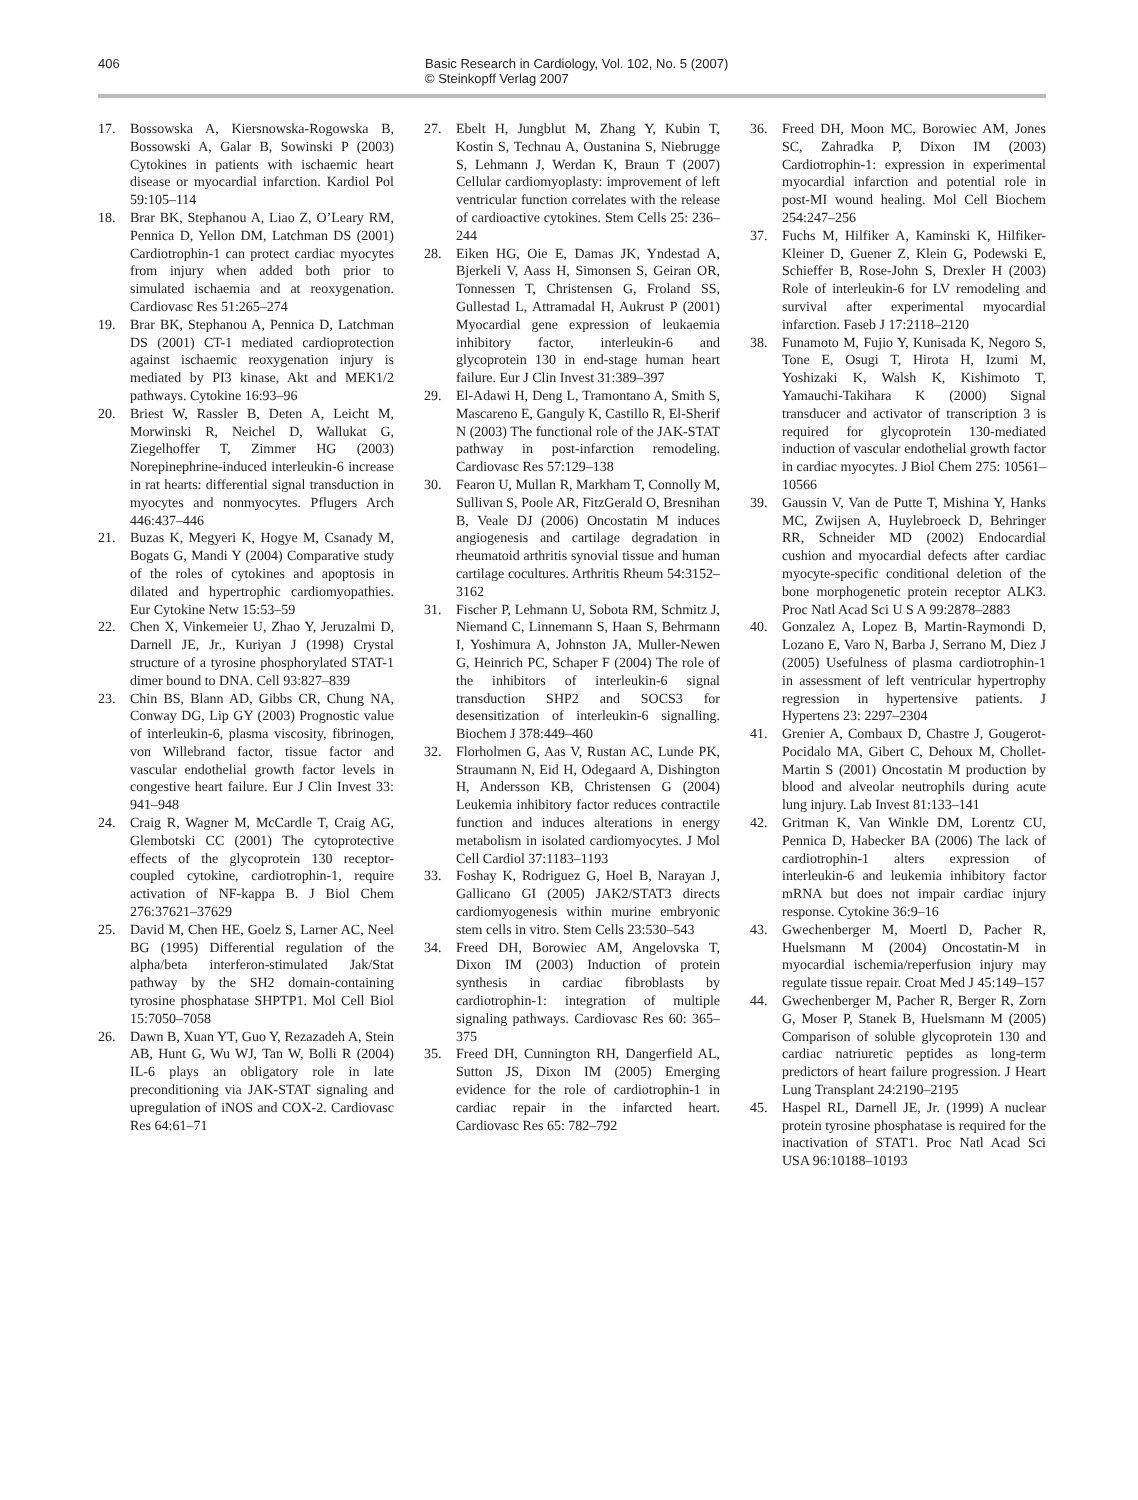406 Basic Research in Cardiology, Vol. 102, No. 5 (2007)
© Steinkopff Verlag 2007
17. Bossowska A, Kiersnowska-Rogowska B, Bossowski A, Galar B, Sowinski P (2003) Cytokines in patients with ischaemic heart disease or myocardial infarction. Kardiol Pol 59:105–114
18. Brar BK, Stephanou A, Liao Z, O’Leary RM, Pennica D, Yellon DM, Latchman DS (2001) Cardiotrophin-1 can protect cardiac myocytes from injury when added both prior to simulated ischaemia and at reoxygenation. Cardiovasc Res 51:265–274
19. Brar BK, Stephanou A, Pennica D, Latchman DS (2001) CT-1 mediated cardioprotection against ischaemic reoxygenation injury is mediated by PI3 kinase, Akt and MEK1/2 pathways. Cytokine 16:93–96
20. Briest W, Rassler B, Deten A, Leicht M, Morwinski R, Neichel D, Wallukat G, Ziegelhoffer T, Zimmer HG (2003) Norepinephrine-induced interleukin-6 increase in rat hearts: differential signal transduction in myocytes and nonmyocytes. Pflugers Arch 446:437–446
21. Buzas K, Megyeri K, Hogye M, Csanady M, Bogats G, Mandi Y (2004) Comparative study of the roles of cytokines and apoptosis in dilated and hypertrophic cardiomyopathies. Eur Cytokine Netw 15:53–59
22. Chen X, Vinkemeier U, Zhao Y, Jeruzalmi D, Darnell JE, Jr., Kuriyan J (1998) Crystal structure of a tyrosine phosphorylated STAT-1 dimer bound to DNA. Cell 93:827–839
23. Chin BS, Blann AD, Gibbs CR, Chung NA, Conway DG, Lip GY (2003) Prognostic value of interleukin-6, plasma viscosity, fibrinogen, von Willebrand factor, tissue factor and vascular endothelial growth factor levels in congestive heart failure. Eur J Clin Invest 33: 941–948
24. Craig R, Wagner M, McCardle T, Craig AG, Glembotski CC (2001) The cytoprotective effects of the glycoprotein 130 receptor-coupled cytokine, cardiotrophin-1, require activation of NF-kappa B. J Biol Chem 276:37621–37629
25. David M, Chen HE, Goelz S, Larner AC, Neel BG (1995) Differential regulation of the alpha/beta interferon-stimulated Jak/Stat pathway by the SH2 domain-containing tyrosine phosphatase SHPTP1. Mol Cell Biol 15:7050–7058
26. Dawn B, Xuan YT, Guo Y, Rezazadeh A, Stein AB, Hunt G, Wu WJ, Tan W, Bolli R (2004) IL-6 plays an obligatory role in late preconditioning via JAK-STAT signaling and upregulation of iNOS and COX-2. Cardiovasc Res 64:61–71
27. Ebelt H, Jungblut M, Zhang Y, Kubin T, Kostin S, Technau A, Oustanina S, Niebrugge S, Lehmann J, Werdan K, Braun T (2007) Cellular cardiomyoplasty: improvement of left ventricular function correlates with the release of cardioactive cytokines. Stem Cells 25: 236–244
28. Eiken HG, Oie E, Damas JK, Yndestad A, Bjerkeli V, Aass H, Simonsen S, Geiran OR, Tonnessen T, Christensen G, Froland SS, Gullestad L, Attramadal H, Aukrust P (2001) Myocardial gene expression of leukaemia inhibitory factor, interleukin-6 and glycoprotein 130 in end-stage human heart failure. Eur J Clin Invest 31:389–397
29. El-Adawi H, Deng L, Tramontano A, Smith S, Mascareno E, Ganguly K, Castillo R, El-Sherif N (2003) The functional role of the JAK-STAT pathway in post-infarction remodeling. Cardiovasc Res 57:129–138
30. Fearon U, Mullan R, Markham T, Connolly M, Sullivan S, Poole AR, FitzGerald O, Bresnihan B, Veale DJ (2006) Oncostatin M induces angiogenesis and cartilage degradation in rheumatoid arthritis synovial tissue and human cartilage cocultures. Arthritis Rheum 54:3152–3162
31. Fischer P, Lehmann U, Sobota RM, Schmitz J, Niemand C, Linnemann S, Haan S, Behrmann I, Yoshimura A, Johnston JA, Muller-Newen G, Heinrich PC, Schaper F (2004) The role of the inhibitors of interleukin-6 signal transduction SHP2 and SOCS3 for desensitization of interleukin-6 signalling. Biochem J 378:449–460
32. Florholmen G, Aas V, Rustan AC, Lunde PK, Straumann N, Eid H, Odegaard A, Dishington H, Andersson KB, Christensen G (2004) Leukemia inhibitory factor reduces contractile function and induces alterations in energy metabolism in isolated cardiomyocytes. J Mol Cell Cardiol 37:1183–1193
33. Foshay K, Rodriguez G, Hoel B, Narayan J, Gallicano GI (2005) JAK2/STAT3 directs cardiomyogenesis within murine embryonic stem cells in vitro. Stem Cells 23:530–543
34. Freed DH, Borowiec AM, Angelovska T, Dixon IM (2003) Induction of protein synthesis in cardiac fibroblasts by cardiotrophin-1: integration of multiple signaling pathways. Cardiovasc Res 60: 365–375
35. Freed DH, Cunnington RH, Dangerfield AL, Sutton JS, Dixon IM (2005) Emerging evidence for the role of cardiotrophin-1 in cardiac repair in the infarcted heart. Cardiovasc Res 65: 782–792
36. Freed DH, Moon MC, Borowiec AM, Jones SC, Zahradka P, Dixon IM (2003) Cardiotrophin-1: expression in experimental myocardial infarction and potential role in post-MI wound healing. Mol Cell Biochem 254:247–256
37. Fuchs M, Hilfiker A, Kaminski K, Hilfiker-Kleiner D, Guener Z, Klein G, Podewski E, Schieffer B, Rose-John S, Drexler H (2003) Role of interleukin-6 for LV remodeling and survival after experimental myocardial infarction. Faseb J 17:2118–2120
38. Funamoto M, Fujio Y, Kunisada K, Negoro S, Tone E, Osugi T, Hirota H, Izumi M, Yoshizaki K, Walsh K, Kishimoto T, Yamauchi-Takihara K (2000) Signal transducer and activator of transcription 3 is required for glycoprotein 130-mediated induction of vascular endothelial growth factor in cardiac myocytes. J Biol Chem 275: 10561–10566
39. Gaussin V, Van de Putte T, Mishina Y, Hanks MC, Zwijsen A, Huylebroeck D, Behringer RR, Schneider MD (2002) Endocardial cushion and myocardial defects after cardiac myocyte-specific conditional deletion of the bone morphogenetic protein receptor ALK3. Proc Natl Acad Sci U S A 99:2878–2883
40. Gonzalez A, Lopez B, Martin-Raymondi D, Lozano E, Varo N, Barba J, Serrano M, Diez J (2005) Usefulness of plasma cardiotrophin-1 in assessment of left ventricular hypertrophy regression in hypertensive patients. J Hypertens 23: 2297–2304
41. Grenier A, Combaux D, Chastre J, Gougerot-Pocidalo MA, Gibert C, Dehoux M, Chollet-Martin S (2001) Oncostatin M production by blood and alveolar neutrophils during acute lung injury. Lab Invest 81:133–141
42. Gritman K, Van Winkle DM, Lorentz CU, Pennica D, Habecker BA (2006) The lack of cardiotrophin-1 alters expression of interleukin-6 and leukemia inhibitory factor mRNA but does not impair cardiac injury response. Cytokine 36:9–16
43. Gwechenberger M, Moertl D, Pacher R, Huelsmann M (2004) Oncostatin-M in myocardial ischemia/reperfusion injury may regulate tissue repair. Croat Med J 45:149–157
44. Gwechenberger M, Pacher R, Berger R, Zorn G, Moser P, Stanek B, Huelsmann M (2005) Comparison of soluble glycoprotein 130 and cardiac natriuretic peptides as long-term predictors of heart failure progression. J Heart Lung Transplant 24:2190–2195
45. Haspel RL, Darnell JE, Jr. (1999) A nuclear protein tyrosine phosphatase is required for the inactivation of STAT1. Proc Natl Acad Sci USA 96:10188–10193